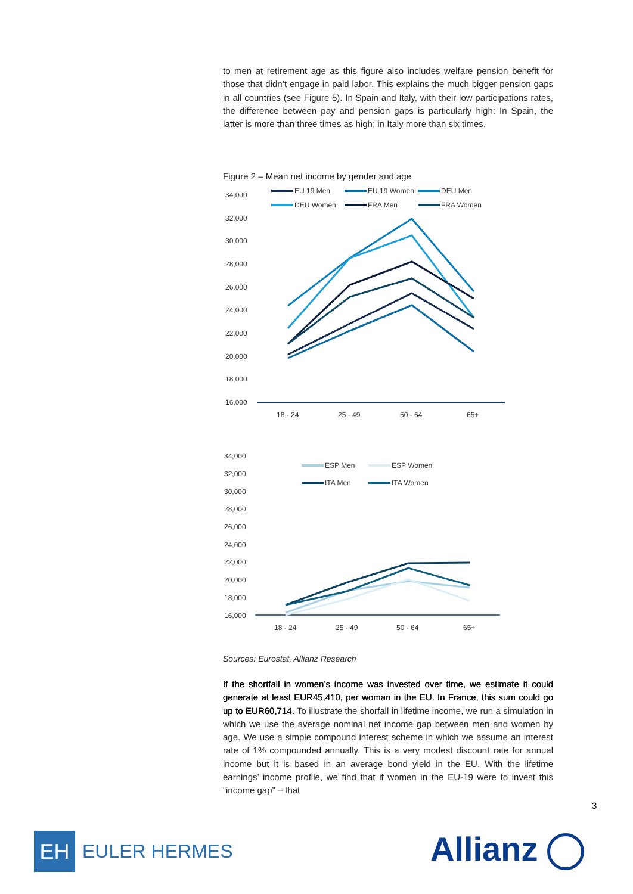to men at retirement age as this figure also includes welfare pension benefit for those that didn’t engage in paid labor. This explains the much bigger pension gaps in all countries (see Figure 5). In Spain and Italy, with their low participations rates, the difference between pay and pension gaps is particularly high: In Spain, the latter is more than three times as high; in Italy more than six times.
Figure 2 – Mean net income by gender and age
34,000
32,000
30,000
28,000
26,000
24,000
22,000
20,000
18,000
16,000
18 - 24
25 - 49
50 - 64
65+
EU 19 Men
EU 19 Women
DEU Men
DEU Women
FRA Men
FRA Women
34,000
32,000
30,000
28,000
26,000
24,000
22,000
20,000
18,000
16,000
18 - 24
25 - 49
50 - 64
65+
ESP Men
ESP Women
ITA Men
ITA Women
Sources: Eurostat, Allianz Research
If the shortfall in women’s income was invested over time, we estimate it could generate at least EUR45,410, per woman in the EU. In France, this sum could go up to EUR60,714. To illustrate the shorfall in lifetime income, we run a simulation in which we use the average nominal net income gap between men and women by age. We use a simple compound interest scheme in which we assume an interest rate of 1% compounded annually. This is a very modest discount rate for annual income but it is based in an average bond yield in the EU. With the lifetime earnings’ income profile, we find that if women in the EU-19 were to invest this “income gap” – that
3
EH EULER HERMES Allianz